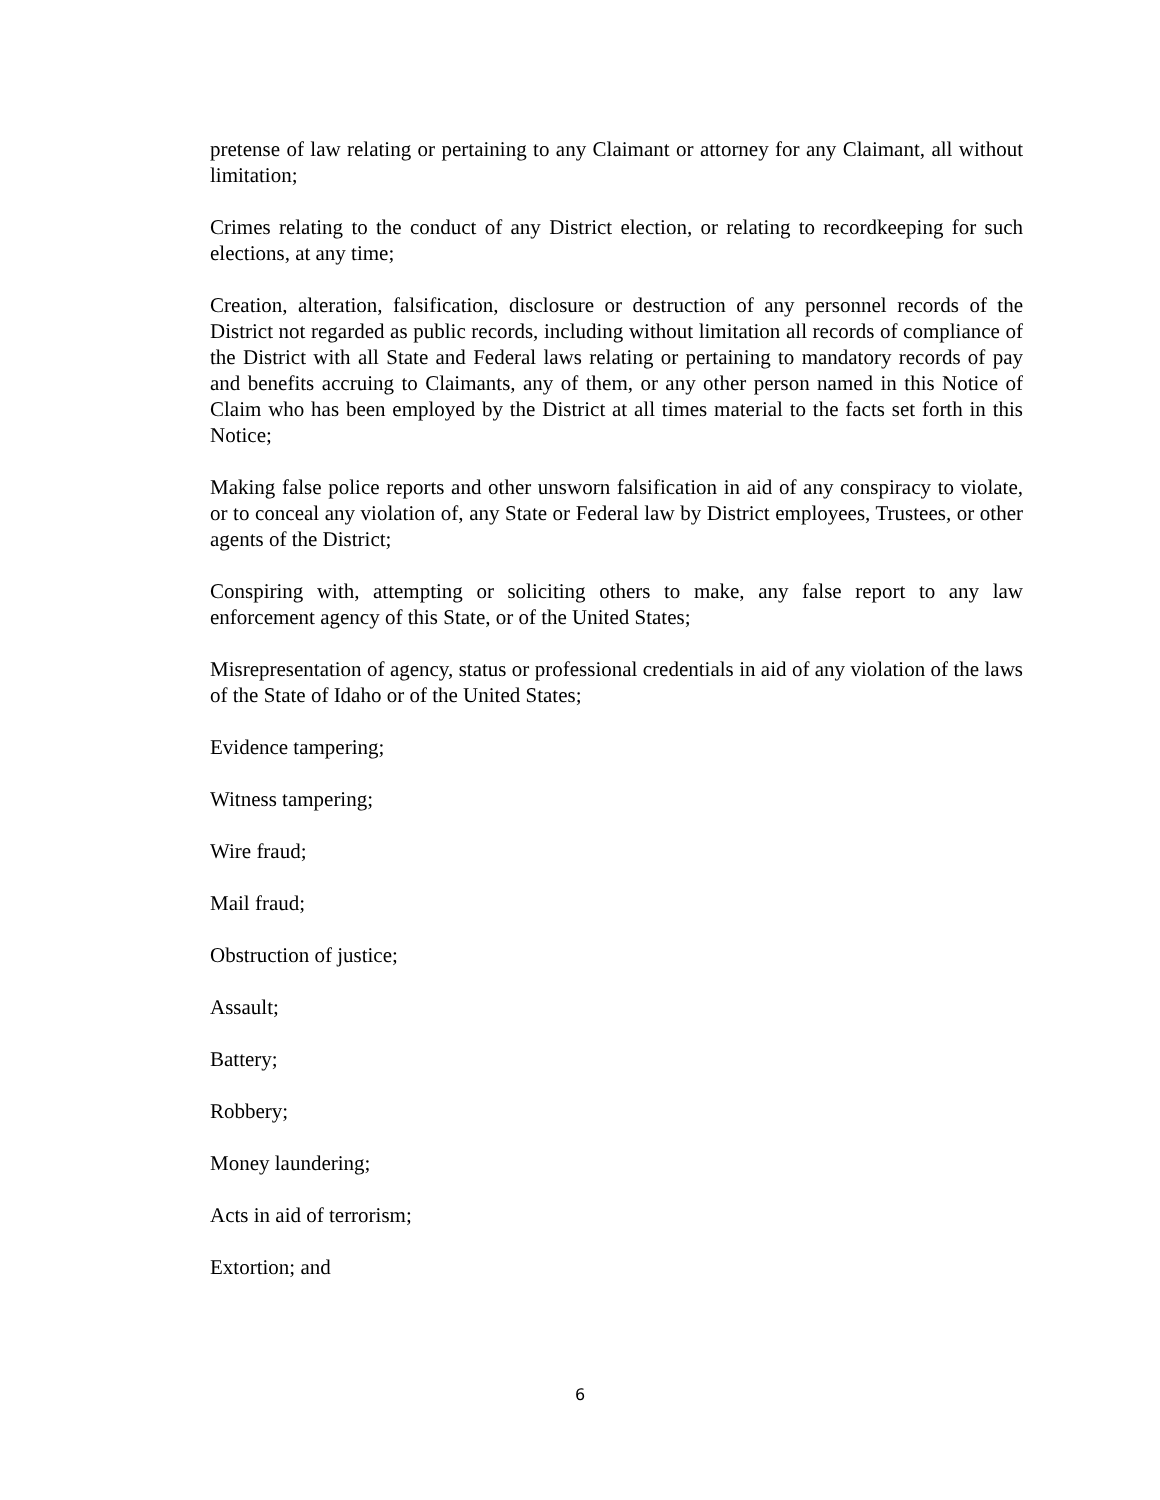pretense of law relating or pertaining to any Claimant or attorney for any Claimant, all without limitation;
Crimes relating to the conduct of any District election, or relating to recordkeeping for such elections, at any time;
Creation, alteration, falsification, disclosure or destruction of any personnel records of the District not regarded as public records, including without limitation all records of compliance of the District with all State and Federal laws relating or pertaining to mandatory records of pay and benefits accruing to Claimants, any of them, or any other person named in this Notice of Claim who has been employed by the District at all times material to the facts set forth in this Notice;
Making false police reports and other unsworn falsification in aid of any conspiracy to violate, or to conceal any violation of, any State or Federal law by District employees, Trustees, or other agents of the District;
Conspiring with, attempting or soliciting others to make, any false report to any law enforcement agency of this State, or of the United States;
Misrepresentation of agency, status or professional credentials in aid of any violation of the laws of the State of Idaho or of the United States;
Evidence tampering;
Witness tampering;
Wire fraud;
Mail fraud;
Obstruction of justice;
Assault;
Battery;
Robbery;
Money laundering;
Acts in aid of terrorism;
Extortion; and
6